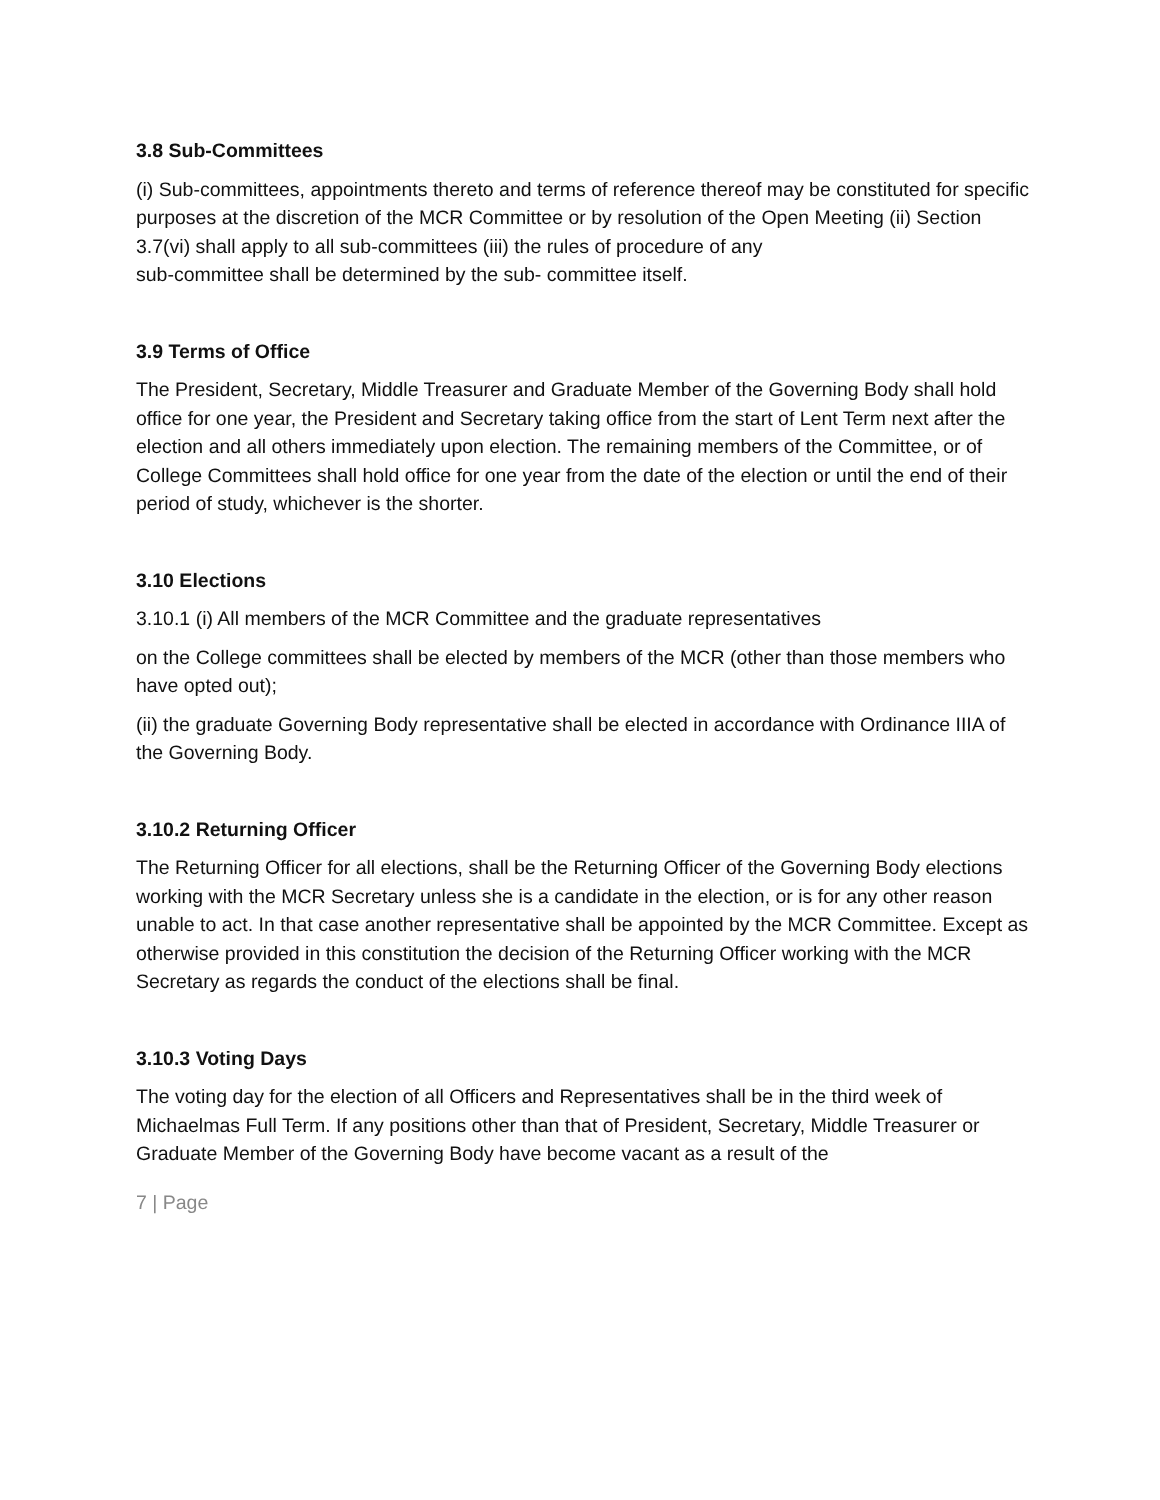3.8 Sub-Committees
(i) Sub-committees, appointments thereto and terms of reference thereof may be constituted for specific purposes at the discretion of the MCR Committee or by resolution of the Open Meeting (ii) Section 3.7(vi) shall apply to all sub-committees (iii) the rules of procedure of any
sub-committee shall be determined by the sub- committee itself.
3.9 Terms of Office
The President, Secretary, Middle Treasurer and Graduate Member of the Governing Body shall hold office for one year, the President and Secretary taking office from the start of Lent Term next after the election and all others immediately upon election. The remaining members of the Committee, or of College Committees shall hold office for one year from the date of the election or until the end of their period of study, whichever is the shorter.
3.10 Elections
3.10.1 (i) All members of the MCR Committee and the graduate representatives
on the College committees shall be elected by members of the MCR (other than those members who have opted out);
(ii) the graduate Governing Body representative shall be elected in accordance with Ordinance IIIA of the Governing Body.
3.10.2 Returning Officer
The Returning Officer for all elections, shall be the Returning Officer of the Governing Body elections working with the MCR Secretary unless she is a candidate in the election, or is for any other reason unable to act. In that case another representative shall be appointed by the MCR Committee. Except as otherwise provided in this constitution the decision of the Returning Officer working with the MCR Secretary as regards the conduct of the elections shall be final.
3.10.3 Voting Days
The voting day for the election of all Officers and Representatives shall be in the third week of Michaelmas Full Term. If any positions other than that of President, Secretary, Middle Treasurer or Graduate Member of the Governing Body have become vacant as a result of the
7 | Page